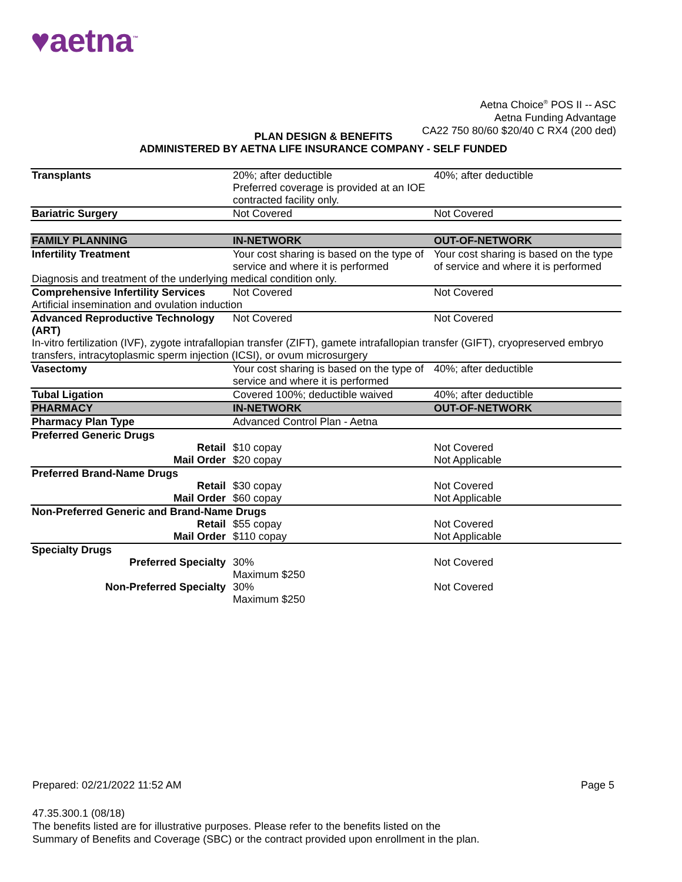♥aetna<sup>™</sup>
Aetna Choice<sup>®</sup> POS II -- ASC
Aetna Funding Advantage
CA22 750 80/60 $20/40 C RX4 (200 ded)
PLAN DESIGN & BENEFITS
ADMINISTERED BY AETNA LIFE INSURANCE COMPANY - SELF FUNDED
| Transplants | 20%; after deductible Preferred coverage is provided at an IOE contracted facility only. | 40%; after deductible |
| Bariatric Surgery | Not Covered | Not Covered |
| FAMILY PLANNING | IN-NETWORK | OUT-OF-NETWORK |
| Infertility Treatment | Your cost sharing is based on the type of service and where it is performed | Your cost sharing is based on the type of service and where it is performed |
| Diagnosis and treatment of the underlying medical condition only. | | |
| Comprehensive Infertility Services | Not Covered | Not Covered |
| Artificial insemination and ovulation induction | | |
| Advanced Reproductive Technology (ART) | Not Covered | Not Covered |
| In-vitro fertilization (IVF), zygote intrafallopian transfer (ZIFT), gamete intrafallopian transfer (GIFT), cryopreserved embryo transfers, intracytoplasmic sperm injection (ICSI), or ovum microsurgery | | |
| Vasectomy | Your cost sharing is based on the type of service and where it is performed | 40%; after deductible |
| Tubal Ligation | Covered 100%; deductible waived | 40%; after deductible |
| PHARMACY | IN-NETWORK | OUT-OF-NETWORK |
| Pharmacy Plan Type | Advanced Control Plan - Aetna | |
| Preferred Generic Drugs | | |
| Retail | $10 copay | Not Covered |
| Mail Order | $20 copay | Not Applicable |
| Preferred Brand-Name Drugs | | |
| Retail | $30 copay | Not Covered |
| Mail Order | $60 copay | Not Applicable |
| Non-Preferred Generic and Brand-Name Drugs | | |
| Retail | $55 copay | Not Covered |
| Mail Order | $110 copay | Not Applicable |
| Specialty Drugs | | |
| Preferred Specialty | 30% Maximum $250 | Not Covered |
| Non-Preferred Specialty | 30% Maximum $250 | Not Covered |
Prepared: 02/21/2022 11:52 AM Page 5
47.35.300.1 (08/18)
The benefits listed are for illustrative purposes. Please refer to the benefits listed on the
Summary of Benefits and Coverage (SBC) or the contract provided upon enrollment in the plan.